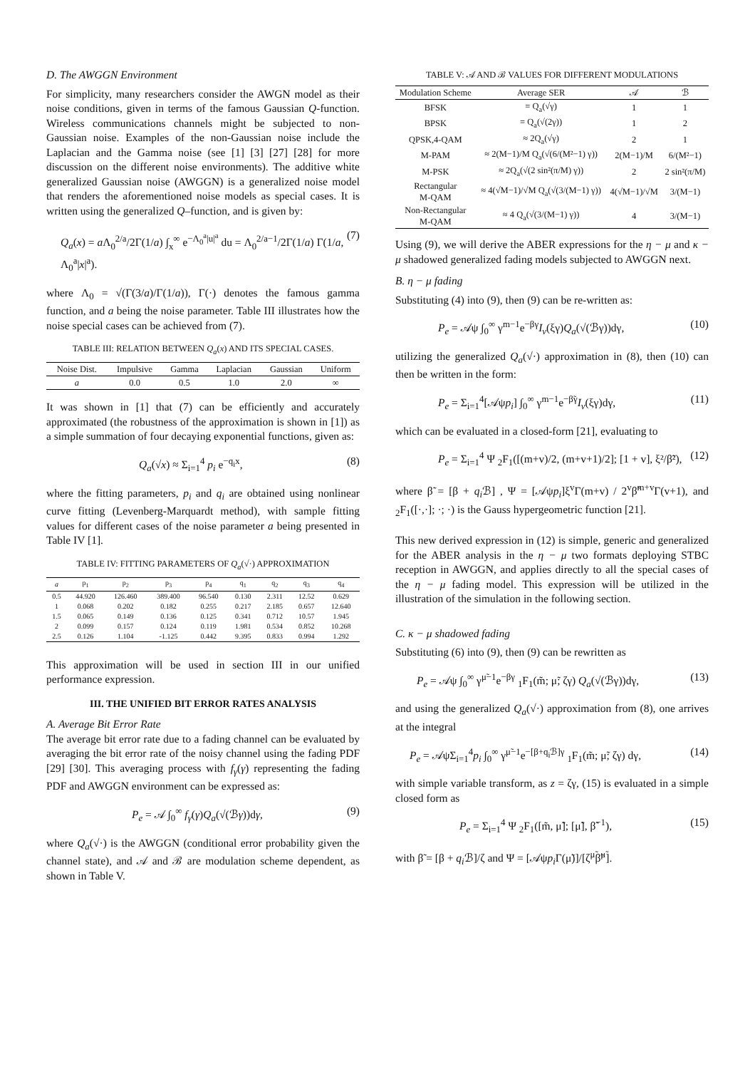D. The AWGGN Environment
For simplicity, many researchers consider the AWGN model as their noise conditions, given in terms of the famous Gaussian Q-function. Wireless communications channels might be subjected to non-Gaussian noise. Examples of the non-Gaussian noise include the Laplacian and the Gamma noise (see [1] [3] [27] [28] for more discussion on the different noise environments). The additive white generalized Gaussian noise (AWGGN) is a generalized noise model that renders the aforementioned noise models as special cases. It is written using the generalized Q–function, and is given by:
Q<sub>a</sub>(x) = a Λ<sub>0</sub><sup>2/a</sup>/2Γ(1/a) ∫<sub>x</sub><sup>∞</sup> e<sup>−Λ<sub>0</sub><sup>a</sup>|u|<sup>a</sup></sup> du = Λ<sub>0</sub><sup>2/a−1</sup>/2Γ(1/a) Γ(1/a, Λ<sub>0</sub><sup>a</sup>|x|<sup>a</sup>). (7)
where Λ<sub>0</sub> = √(Γ(3/a)/Γ(1/a)), Γ(·) denotes the famous gamma function, and a being the noise parameter. Table III illustrates how the noise special cases can be achieved from (7).
TABLE III: RELATION BETWEEN Q<sub>a</sub>(x) AND ITS SPECIAL CASES.
| Noise Dist. | Impulsive | Gamma | Laplacian | Gaussian | Uniform |
| --- | --- | --- | --- | --- | --- |
| a | 0.0 | 0.5 | 1.0 | 2.0 | ∞ |
It was shown in [1] that (7) can be efficiently and accurately approximated (the robustness of the approximation is shown in [1]) as a simple summation of four decaying exponential functions, given as:
Q<sub>a</sub>(√x) ≈ Σ<sub>i=1</sub><sup>4</sup> p<sub>i</sub> e<sup>−q<sub>i</sub>x</sup>, (8)
where the fitting parameters, p<sub>i</sub> and q<sub>i</sub> are obtained using nonlinear curve fitting (Levenberg-Marquardt method), with sample fitting values for different cases of the noise parameter a being presented in Table IV [1].
TABLE IV: FITTING PARAMETERS OF Q<sub>a</sub>(√·) APPROXIMATION
| a | p<sub>1</sub> | p<sub>2</sub> | p<sub>3</sub> | p<sub>4</sub> | q<sub>1</sub> | q<sub>2</sub> | q<sub>3</sub> | q<sub>4</sub> |
| --- | --- | --- | --- | --- | --- | --- | --- | --- |
| 0.5 | 44.920 | 126.460 | 389.400 | 96.540 | 0.130 | 2.311 | 12.52 | 0.629 |
| 1 | 0.068 | 0.202 | 0.182 | 0.255 | 0.217 | 2.185 | 0.657 | 12.640 |
| 1.5 | 0.065 | 0.149 | 0.136 | 0.125 | 0.341 | 0.712 | 10.57 | 1.945 |
| 2 | 0.099 | 0.157 | 0.124 | 0.119 | 1.981 | 0.534 | 0.852 | 10.268 |
| 2.5 | 0.126 | 1.104 | -1.125 | 0.442 | 9.395 | 0.833 | 0.994 | 1.292 |
This approximation will be used in section III in our unified performance expression.
III. THE UNIFIED BIT ERROR RATES ANALYSIS
A. Average Bit Error Rate
The average bit error rate due to a fading channel can be evaluated by averaging the bit error rate of the noisy channel using the fading PDF [29] [30]. This averaging process with f<sub>γ</sub>(γ) representing the fading PDF and AWGGN environment can be expressed as:
P<sub>e</sub> = 𝒜 ∫<sub>0</sub><sup>∞</sup> f<sub>γ</sub>(γ)Q<sub>a</sub>(√(ℬγ))dγ, (9)
where Q<sub>a</sub>(√·) is the AWGGN (conditional error probability given the channel state), and 𝒜 and ℬ are modulation scheme dependent, as shown in Table V.
TABLE V: 𝒜 AND ℬ VALUES FOR DIFFERENT MODULATIONS
| Modulation Scheme | Average SER | 𝒜 | ℬ |
| --- | --- | --- | --- |
| BFSK | = Q<sub>a</sub>(√γ) | 1 | 1 |
| BPSK | = Q<sub>a</sub>(√(2γ)) | 1 | 2 |
| QPSK,4-QAM | ≈ 2Q<sub>a</sub>(√γ) | 2 | 1 |
| M-PAM | ≈ 2(M−1)/M Q<sub>a</sub>(√(6/(M²−1) γ)) | 2(M−1)/M | 6/(M²−1) |
| M-PSK | ≈ 2Q<sub>a</sub>(√(2 sin²(π/M) γ)) | 2 | 2 sin²(π/M) |
| Rectangular M-QAM | ≈ 4(√M−1)/√M Q<sub>a</sub>(√(3/(M−1) γ)) | 4(√M−1)/√M | 3/(M−1) |
| Non-Rectangular M-QAM | ≈ 4 Q<sub>a</sub>(√(3/(M−1) γ)) | 4 | 3/(M−1) |
Using (9), we will derive the ABER expressions for the η − μ and κ − μ shadowed generalized fading models subjected to AWGGN next.
B. η − μ fading
Substituting (4) into (9), then (9) can be re-written as:
P<sub>e</sub> = 𝒜ψ ∫<sub>0</sub><sup>∞</sup> γ<sup>m−1</sup>e<sup>−βγ</sup>I<sub>v</sub>(ξγ)Q<sub>a</sub>(√(ℬγ))dγ, (10)
utilizing the generalized Q<sub>a</sub>(√·) approximation in (8), then (10) can then be written in the form:
P<sub>e</sub> = Σ<sub>i=1</sub><sup>4</sup>[𝒜ψp<sub>i</sub>] ∫<sub>0</sub><sup>∞</sup> γ<sup>m−1</sup>e<sup>−β̃γ</sup>I<sub>v</sub>(ξγ)dγ, (11)
which can be evaluated in a closed-form [21], evaluating to
P<sub>e</sub> = Σ<sub>i=1</sub><sup>4</sup> Ψ <sub>2</sub>F<sub>1</sub>([(m+v)/2, (m+v+1)/2]; [1 + v], ξ²/β̃²), (12)
where β̃ = [β + q<sub>i</sub> ℬ] , Ψ = [𝒜ψp<sub>i</sub>]ξ<sup>v</sup>Γ(m+v) / 2<sup>v</sup>β̃<sup>m+v</sup>Γ(v+1), and <sub>2</sub>F<sub>1</sub>([·,·]; ·; ·) is the Gauss hypergeometric function [21].
This new derived expression in (12) is simple, generic and generalized for the ABER analysis in the η − μ two formats deploying STBC reception in AWGGN, and applies directly to all the special cases of the η − μ fading model. This expression will be utilized in the illustration of the simulation in the following section.
C. κ − μ shadowed fading
Substituting (6) into (9), then (9) can be rewritten as
P<sub>e</sub> = 𝒜ψ ∫<sub>0</sub><sup>∞</sup> γ<sup>μ̃−1</sup>e<sup>−βγ</sup> <sub>1</sub>F<sub>1</sub>(m̃; μ̃; ζγ) Q<sub>a</sub>(√(ℬγ))dγ, (13)
and using the generalized Q<sub>a</sub>(√·) approximation from (8), one arrives at the integral
P<sub>e</sub> = 𝒜ψΣ<sub>i=1</sub><sup>4</sup>p<sub>i</sub> ∫<sub>0</sub><sup>∞</sup> γ<sup>μ̃−1</sup>e<sup>−[β+q<sub>i</sub>ℬ]γ</sup> <sub>1</sub>F<sub>1</sub>(m̃; μ̃; ζγ) dγ, (14)
with simple variable transform, as z = ζγ, (15) is evaluated in a simple closed form as
P<sub>e</sub> = Σ<sub>i=1</sub><sup>4</sup> Ψ <sub>2</sub>F<sub>1</sub>([m̃, μ̃]; [μ̃], β̃<sup>−1</sup>), (15)
with β̃ = [β + q<sub>i</sub> ℬ]/ζ and Ψ = [𝒜ψp<sub>i</sub> Γ(μ̃)]/[ζ<sup>μ̃</sup>β̃<sup>μ̃</sup>].